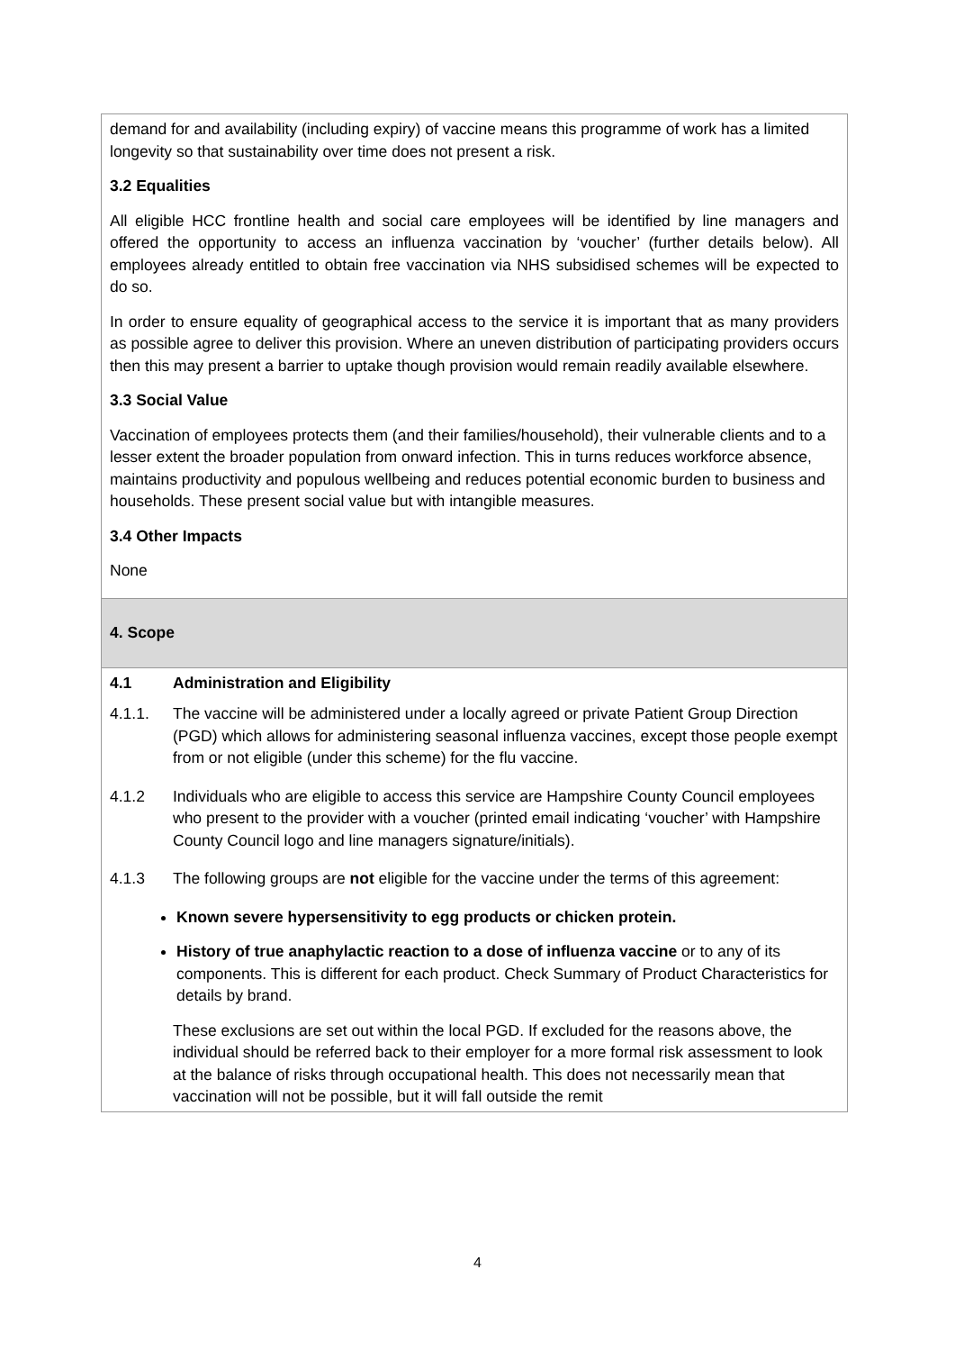| demand for and availability (including expiry) of vaccine means this programme of work has a limited longevity so that sustainability over time does not present a risk. 3.2 Equalities All eligible HCC frontline health and social care employees will be identified by line managers and offered the opportunity to access an influenza vaccination by ‘voucher’ (further details below). All employees already entitled to obtain free vaccination via NHS subsidised schemes will be expected to do so. In order to ensure equality of geographical access to the service it is important that as many providers as possible agree to deliver this provision. Where an uneven distribution of participating providers occurs then this may present a barrier to uptake though provision would remain readily available elsewhere. 3.3 Social Value Vaccination of employees protects them (and their families/household), their vulnerable clients and to a lesser extent the broader population from onward infection. This in turns reduces workforce absence, maintains productivity and populous wellbeing and reduces potential economic burden to business and households. These present social value but with intangible measures. 3.4 Other Impacts None |
| 4. Scope |
| 4.1 Administration and Eligibility 4.1.1. The vaccine will be administered under a locally agreed or private Patient Group Direction (PGD) which allows for administering seasonal influenza vaccines, except those people exempt from or not eligible (under this scheme) for the flu vaccine. 4.1.2 Individuals who are eligible to access this service are Hampshire County Council employees who present to the provider with a voucher (printed email indicating ‘voucher’ with Hampshire County Council logo and line managers signature/initials). 4.1.3 The following groups are not eligible for the vaccine under the terms of this agreement: Known severe hypersensitivity to egg products or chicken protein. History of true anaphylactic reaction to a dose of influenza vaccine or to any of its components. This is different for each product. Check Summary of Product Characteristics for details by brand. These exclusions are set out within the local PGD. If excluded for the reasons above, the individual should be referred back to their employer for a more formal risk assessment to look at the balance of risks through occupational health. This does not necessarily mean that vaccination will not be possible, but it will fall outside the remit |
4